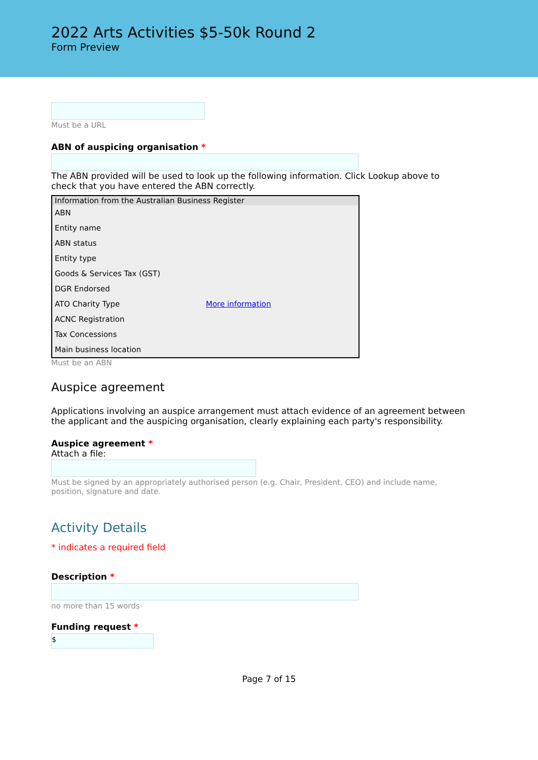2022 Arts Activities $5-50k Round 2
Form Preview
Must be a URL
ABN of auspicing organisation *
The ABN provided will be used to look up the following information. Click Lookup above to check that you have entered the ABN correctly.
| Information from the Australian Business Register | |
| --- | --- |
| ABN | |
| Entity name | |
| ABN status | |
| Entity type | |
| Goods & Services Tax (GST) | |
| DGR Endorsed | |
| ATO Charity Type | More information |
| ACNC Registration | |
| Tax Concessions | |
| Main business location | |
Must be an ABN
Auspice agreement
Applications involving an auspice arrangement must attach evidence of an agreement between the applicant and the auspicing organisation, clearly explaining each party's responsibility.
Auspice agreement *
Attach a file:
Must be signed by an appropriately authorised person (e.g. Chair, President, CEO) and include name, position, signature and date.
Activity Details
* indicates a required field
Description *
no more than 15 words
Funding request *
$
Page 7 of 15